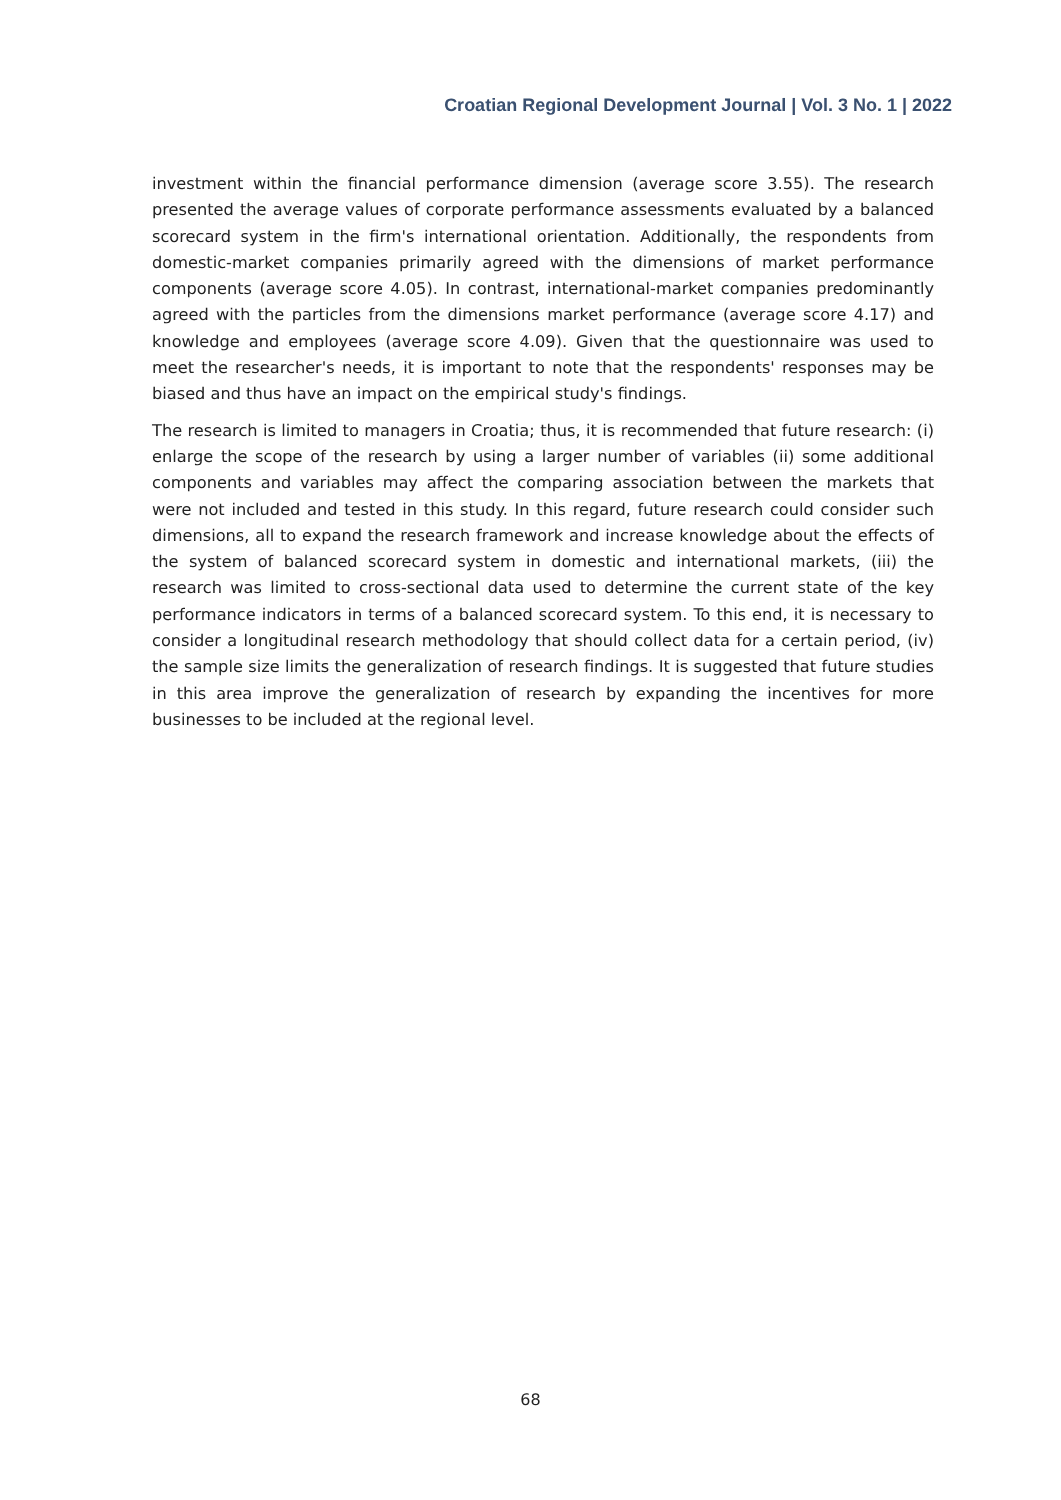Croatian Regional Development Journal | Vol. 3 No. 1 | 2022
investment within the financial performance dimension (average score 3.55). The research presented the average values of corporate performance assessments evaluated by a balanced scorecard system in the firm's international orientation. Additionally, the respondents from domestic-market companies primarily agreed with the dimensions of market performance components (average score 4.05). In contrast, international-market companies predominantly agreed with the particles from the dimensions market performance (average score 4.17) and knowledge and employees (average score 4.09). Given that the questionnaire was used to meet the researcher's needs, it is important to note that the respondents' responses may be biased and thus have an impact on the empirical study's findings.
The research is limited to managers in Croatia; thus, it is recommended that future research: (i) enlarge the scope of the research by using a larger number of variables (ii) some additional components and variables may affect the comparing association between the markets that were not included and tested in this study. In this regard, future research could consider such dimensions, all to expand the research framework and increase knowledge about the effects of the system of balanced scorecard system in domestic and international markets, (iii) the research was limited to cross-sectional data used to determine the current state of the key performance indicators in terms of a balanced scorecard system. To this end, it is necessary to consider a longitudinal research methodology that should collect data for a certain period, (iv) the sample size limits the generalization of research findings. It is suggested that future studies in this area improve the generalization of research by expanding the incentives for more businesses to be included at the regional level.
68